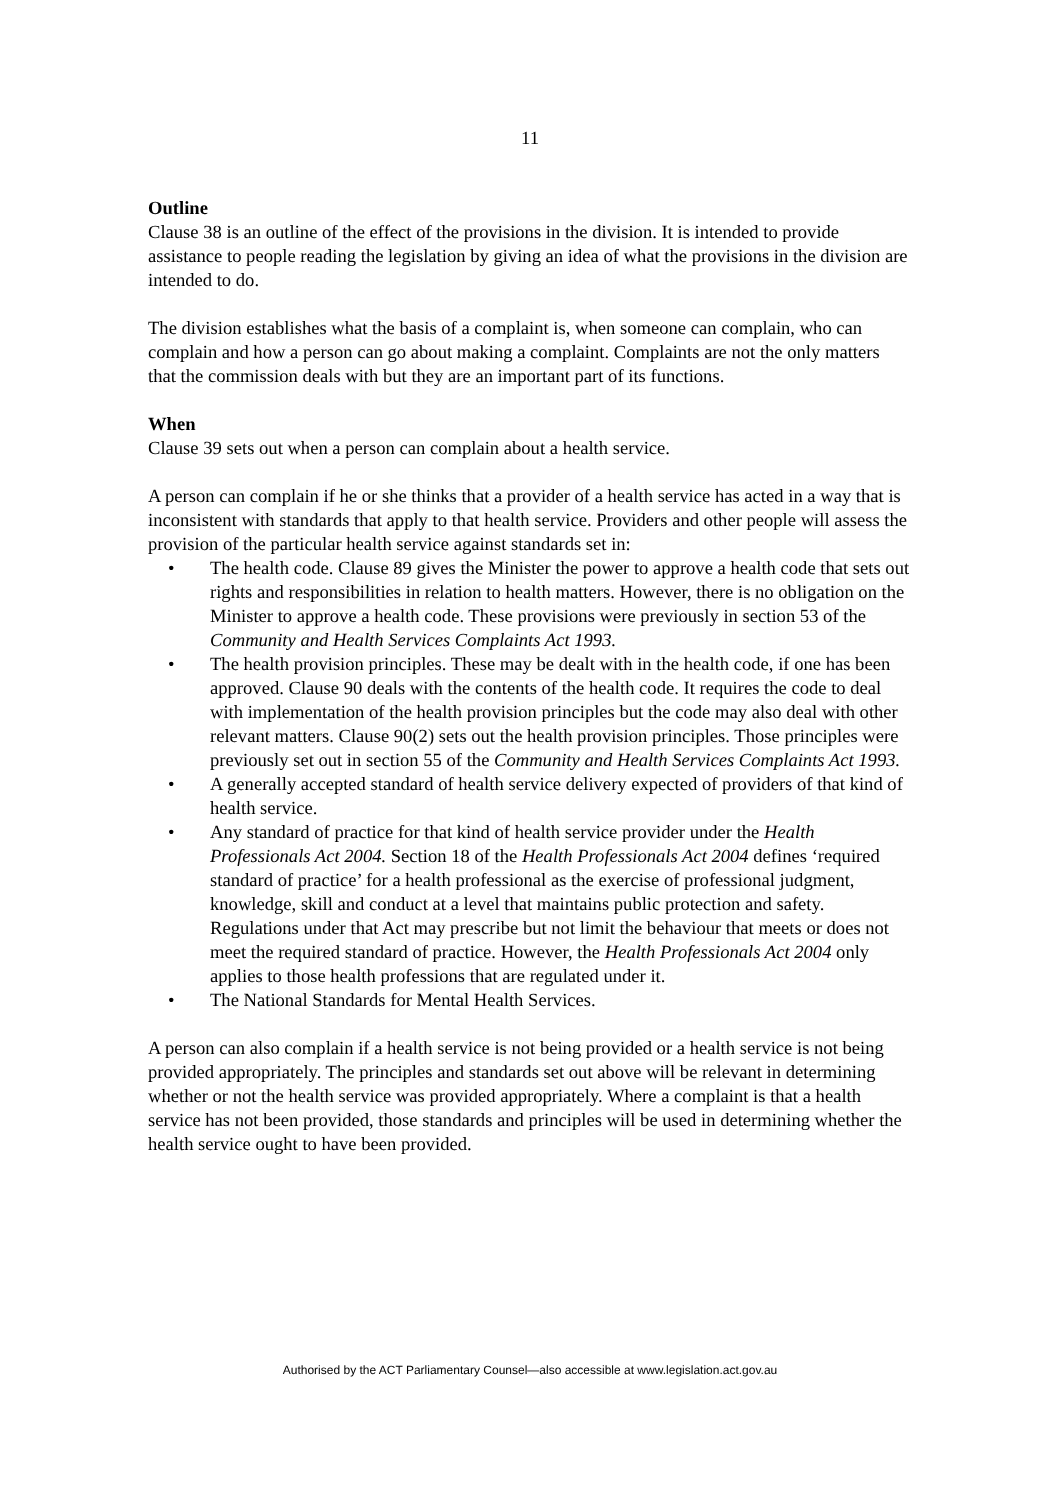11
Outline
Clause 38 is an outline of the effect of the provisions in the division. It is intended to provide assistance to people reading the legislation by giving an idea of what the provisions in the division are intended to do.
The division establishes what the basis of a complaint is, when someone can complain, who can complain and how a person can go about making a complaint. Complaints are not the only matters that the commission deals with but they are an important part of its functions.
When
Clause 39 sets out when a person can complain about a health service.
A person can complain if he or she thinks that a provider of a health service has acted in a way that is inconsistent with standards that apply to that health service. Providers and other people will assess the provision of the particular health service against standards set in:
• The health code. Clause 89 gives the Minister the power to approve a health code that sets out rights and responsibilities in relation to health matters. However, there is no obligation on the Minister to approve a health code. These provisions were previously in section 53 of the Community and Health Services Complaints Act 1993.
• The health provision principles. These may be dealt with in the health code, if one has been approved. Clause 90 deals with the contents of the health code. It requires the code to deal with implementation of the health provision principles but the code may also deal with other relevant matters. Clause 90(2) sets out the health provision principles. Those principles were previously set out in section 55 of the Community and Health Services Complaints Act 1993.
• A generally accepted standard of health service delivery expected of providers of that kind of health service.
• Any standard of practice for that kind of health service provider under the Health Professionals Act 2004. Section 18 of the Health Professionals Act 2004 defines ‘required standard of practice’ for a health professional as the exercise of professional judgment, knowledge, skill and conduct at a level that maintains public protection and safety. Regulations under that Act may prescribe but not limit the behaviour that meets or does not meet the required standard of practice. However, the Health Professionals Act 2004 only applies to those health professions that are regulated under it.
• The National Standards for Mental Health Services.
A person can also complain if a health service is not being provided or a health service is not being provided appropriately. The principles and standards set out above will be relevant in determining whether or not the health service was provided appropriately. Where a complaint is that a health service has not been provided, those standards and principles will be used in determining whether the health service ought to have been provided.
Authorised by the ACT Parliamentary Counsel—also accessible at www.legislation.act.gov.au